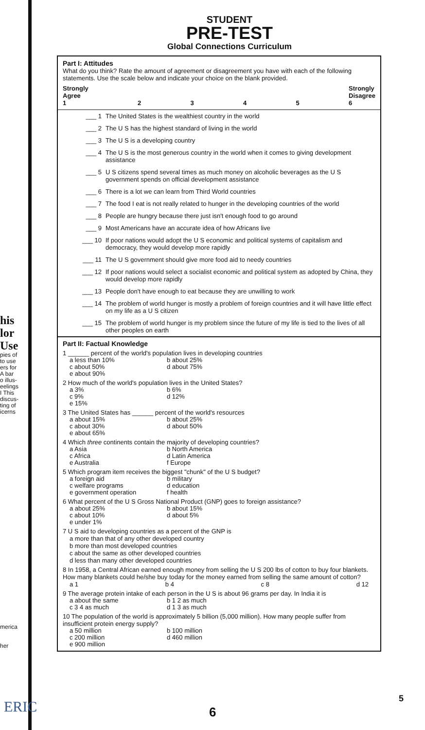his
lor
Use
pies of
to use
ers for
A bar
o illus-
eelings
I This
discus-
ting of
icerns
merica
her
STUDENT
PRE-TEST
Global Connections Curriculum
Part I: Attitudes
What do you think? Rate the amount of agreement or disagreement you have with each of the following statements. Use the scale below and indicate your choice on the blank provided.
Strongly
Agree
1 2345 Strongly
Disagree
6
___ 1 The United States is the wealthiest country in the world
___ 2 The U S has the highest standard of living in the world
___ 3 The U S is a developing country
___ 4 The U S is the most generous country in the world when it comes to giving development assistance
___ 5 U S citizens spend several times as much money on alcoholic beverages as the U S government spends on official development assistance
___ 6 There is a lot we can learn from Third World countries
___ 7 The food I eat is not really related to hunger in the developing countries of the world
___ 8 People are hungry because there just isn't enough food to go around
___ 9 Most Americans have an accurate idea of how Africans live
___ 10 If poor nations would adopt the U S economic and political systems of capitalism and democracy, they would develop more rapidly
___ 11 The U S government should give more food aid to needy countries
___ 12 If poor nations would select a socialist economic and political system as adopted by China, they would develop more rapidly
___ 13 People don't have enough to eat because they are unwilling to work
___ 14 The problem of world hunger is mostly a problem of foreign countries and it will have little effect on my life as a U S citizen
___ 15 The problem of world hunger is my problem since the future of my life is tied to the lives of all other peoples on earth
Part II: Factual Knowledge
1 ______ percent of the world's population lives in developing countries
a less than 10% b about 25% c about 50% d about 75% e about 90%
2 How much of the world's population lives in the United States?
a 3% b 6% c 9% d 12% e 15%
3 The United States has ______ percent of the world's resources
a about 15% b about 25% c about 30% d about 50% e about 65%
4 Which three continents contain the majority of developing countries?
a Asia b North America c Africa d Latin America e Australia f Europe
5 Which program item receives the biggest "chunk" of the U S budget?
a foreign aid b military c welfare programs d education e government operation f health
6 What percent of the U S Gross National Product (GNP) goes to foreign assistance?
a about 25% b about 15% c about 10% d about 5% e under 1%
7 U S aid to developing countries as a percent of the GNP is
a more than that of any other developed country
b more than most developed countries
c about the same as other developed countries
d less than many other developed countries
8 In 1958, a Central African earned enough money from selling the U S 200 lbs of cotton to buy four blankets. How many blankets could he/she buy today for the money earned from selling the same amount of cotton?
a 1 b 4 c 8 d 12
9 The average protein intake of each person in the U S is about 96 grams per day. In India it is
a about the same b 1 2 as much c 3 4 as much d 1 3 as much
10 The population of the world is approximately 5 billion (5,000 million). How many people suffer from insufficient protein energy supply?
a 50 million b 100 million c 200 million d 460 million e 900 million
ERIC 6
5